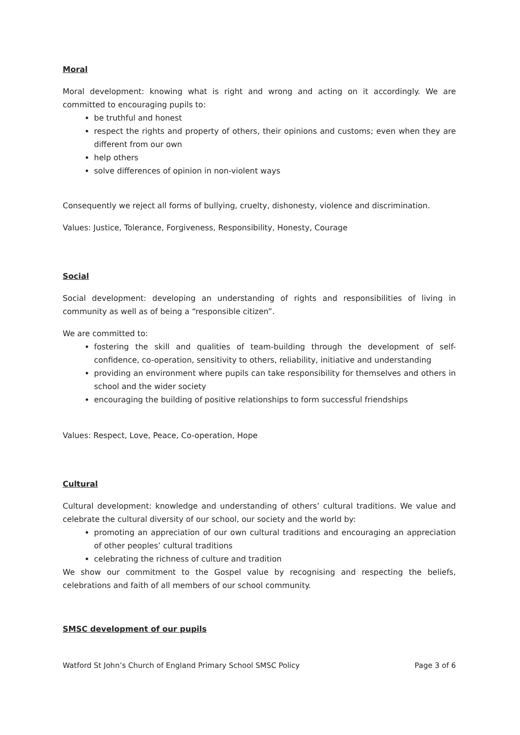Moral
Moral development: knowing what is right and wrong and acting on it accordingly. We are committed to encouraging pupils to:
be truthful and honest
respect the rights and property of others, their opinions and customs; even when they are different from our own
help others
solve differences of opinion in non-violent ways
Consequently we reject all forms of bullying, cruelty, dishonesty, violence and discrimination.
Values: Justice, Tolerance, Forgiveness, Responsibility, Honesty, Courage
Social
Social development: developing an understanding of rights and responsibilities of living in community as well as of being a “responsible citizen”.
We are committed to:
fostering the skill and qualities of team-building through the development of self-confidence, co-operation, sensitivity to others, reliability, initiative and understanding
providing an environment where pupils can take responsibility for themselves and others in school and the wider society
encouraging the building of positive relationships to form successful friendships
Values: Respect, Love, Peace, Co-operation, Hope
Cultural
Cultural development: knowledge and understanding of others’ cultural traditions. We value and celebrate the cultural diversity of our school, our society and the world by:
promoting an appreciation of our own cultural traditions and encouraging an appreciation of other peoples’ cultural traditions
celebrating the richness of culture and tradition
We show our commitment to the Gospel value by recognising and respecting the beliefs, celebrations and faith of all members of our school community.
SMSC development of our pupils
Watford St John’s Church of England Primary School SMSC Policy Page 3 of 6